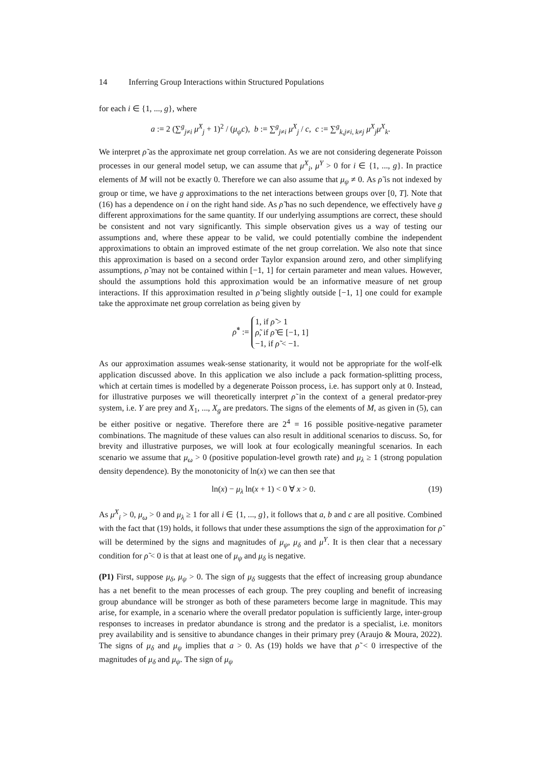14 Inferring Group Interactions within Structured Populations
for each i ∈ {1, ..., g}, where
a := 2 (∑<sup>g</sup><sub>j≠i</sub> μ<sup>X</sup><sub>j</sub> + 1)<sup>2</sup> / (μ<sub>ψ</sub>c), b := ∑<sup>g</sup><sub>j≠i</sub> μ<sup>X</sup><sub>j</sub> / c, c := ∑<sup>g</sup><sub>k,j≠i, k≠j</sub> μ<sup>X</sup><sub>j</sub>μ<sup>X</sup><sub>k</sub>.
We interpret ρ̃ as the approximate net group correlation. As we are not considering degenerate Poisson processes in our general model setup, we can assume that μ<sup>X</sup><sub>i</sub>, μ<sup>Y</sup> > 0 for i ∈ {1, ..., g}. In practice elements of M will not be exactly 0. Therefore we can also assume that μ<sub>ψ</sub> ≠ 0. As ρ̃ is not indexed by group or time, we have g approximations to the net interactions between groups over [0, T]. Note that (16) has a dependence on i on the right hand side. As ρ̃ has no such dependence, we effectively have g different approximations for the same quantity. If our underlying assumptions are correct, these should be consistent and not vary significantly. This simple observation gives us a way of testing our assumptions and, where these appear to be valid, we could potentially combine the independent approximations to obtain an improved estimate of the net group correlation. We also note that since this approximation is based on a second order Taylor expansion around zero, and other simplifying assumptions, ρ̃ may not be contained within [−1, 1] for certain parameter and mean values. However, should the assumptions hold this approximation would be an informative measure of net group interactions. If this approximation resulted in ρ̃ being slightly outside [−1, 1] one could for example take the approximate net group correlation as being given by
ρ̃<sup>*</sup> := 1, if ρ̃ > 1
ρ̃, if ρ̃ ∈ [−1, 1]
−1, if ρ̃ < −1.
As our approximation assumes weak-sense stationarity, it would not be appropriate for the wolf-elk application discussed above. In this application we also include a pack formation-splitting process, which at certain times is modelled by a degenerate Poisson process, i.e. has support only at 0. Instead, for illustrative purposes we will theoretically interpret ρ̃ in the context of a general predator-prey system, i.e. Y are prey and X<sub>1</sub>, ..., X<sub>g</sub> are predators. The signs of the elements of M, as given in (5), can be either positive or negative. Therefore there are 2<sup>4</sup> = 16 possible positive-negative parameter combinations. The magnitude of these values can also result in additional scenarios to discuss. So, for brevity and illustrative purposes, we will look at four ecologically meaningful scenarios. In each scenario we assume that μ<sub>ω</sub> > 0 (positive population-level growth rate) and μ<sub>λ</sub> ≥ 1 (strong population density dependence). By the monotonicity of ln(x) we can then see that
ln(x) − μ<sub>λ</sub> ln(x + 1) < 0 ∀ x > 0. (19)
As μ<sup>X</sup><sub>i</sub> > 0, μ<sub>ω</sub> > 0 and μ<sub>λ</sub> ≥ 1 for all i ∈ {1, ..., g}, it follows that a, b and c are all positive. Combined with the fact that (19) holds, it follows that under these assumptions the sign of the approximation for ρ̃ will be determined by the signs and magnitudes of μ<sub>ψ</sub>, μ<sub>δ</sub> and μ<sup>Y</sup>. It is then clear that a necessary condition for ρ̃ < 0 is that at least one of μ<sub>ψ</sub> and μ<sub>δ</sub> is negative.
(P1) First, suppose μ<sub>δ</sub>, μ<sub>ψ</sub> > 0. The sign of μ<sub>δ</sub> suggests that the effect of increasing group abundance has a net benefit to the mean processes of each group. The prey coupling and benefit of increasing group abundance will be stronger as both of these parameters become large in magnitude. This may arise, for example, in a scenario where the overall predator population is sufficiently large, inter-group responses to increases in predator abundance is strong and the predator is a specialist, i.e. monitors prey availability and is sensitive to abundance changes in their primary prey (Araujo & Moura, 2022). The signs of μ<sub>δ</sub> and μ<sub>ψ</sub> implies that a > 0. As (19) holds we have that ρ̃ < 0 irrespective of the magnitudes of μ<sub>δ</sub> and μ<sub>ψ</sub>. The sign of μ<sub>ψ</sub>